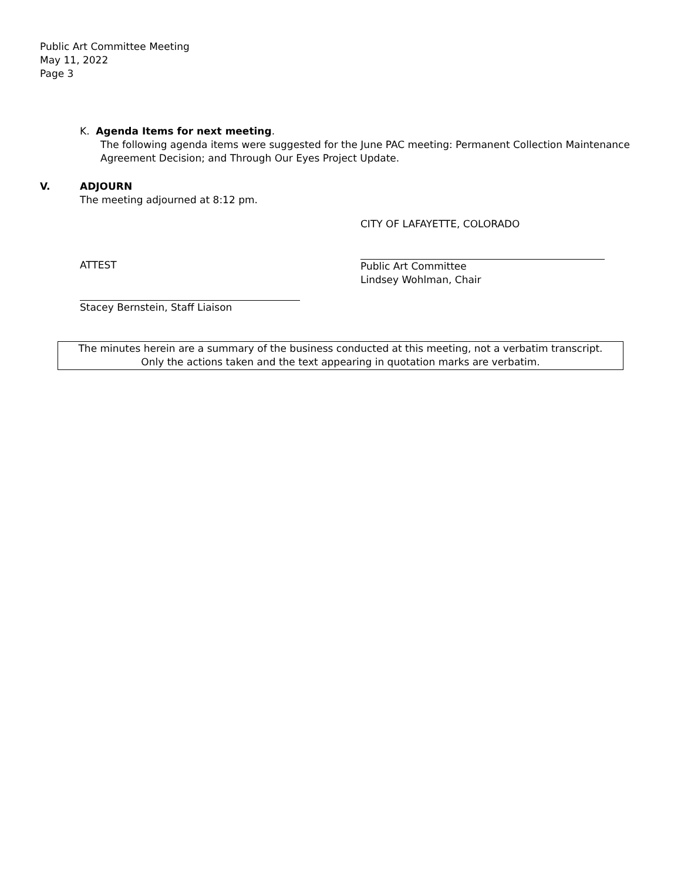Public Art Committee Meeting
May 11, 2022
Page 3
K. Agenda Items for next meeting.
The following agenda items were suggested for the June PAC meeting: Permanent Collection Maintenance Agreement Decision; and Through Our Eyes Project Update.
V. ADJOURN
The meeting adjourned at 8:12 pm.
ATTEST
Stacey Bernstein, Staff Liaison
CITY OF LAFAYETTE, COLORADO
Public Art Committee
Lindsey Wohlman, Chair
The minutes herein are a summary of the business conducted at this meeting, not a verbatim transcript.
Only the actions taken and the text appearing in quotation marks are verbatim.